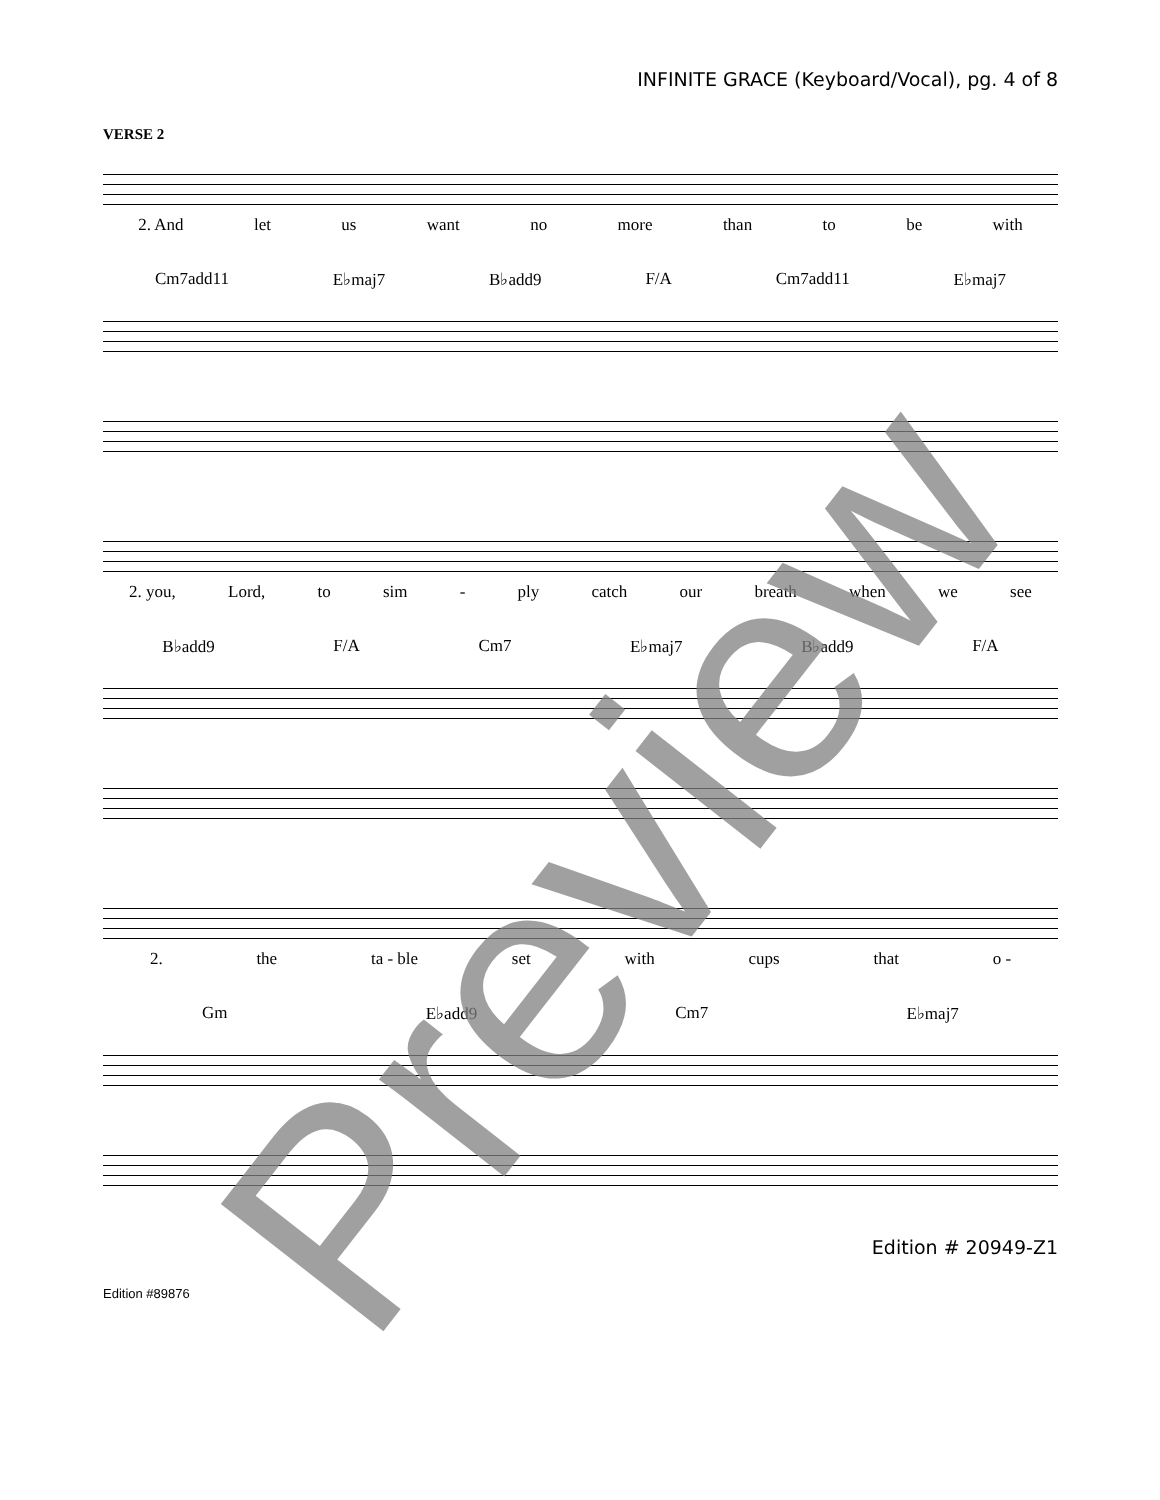INFINITE GRACE (Keyboard/Vocal), pg. 4 of 8
VERSE 2
2. And let us want no more than to be with
Cm7add11 E♭maj7 B♭add9 F/A Cm7add11 E♭maj7
2. you, Lord, to sim - ply catch our breath when we see
B♭add9 F/A Cm7 E♭maj7 B♭add9 F/A
2. the ta - ble set with cups that o -
Gm E♭add9 Cm7 E♭maj7
Edition # 20949-Z1
Edition #89876
Preview